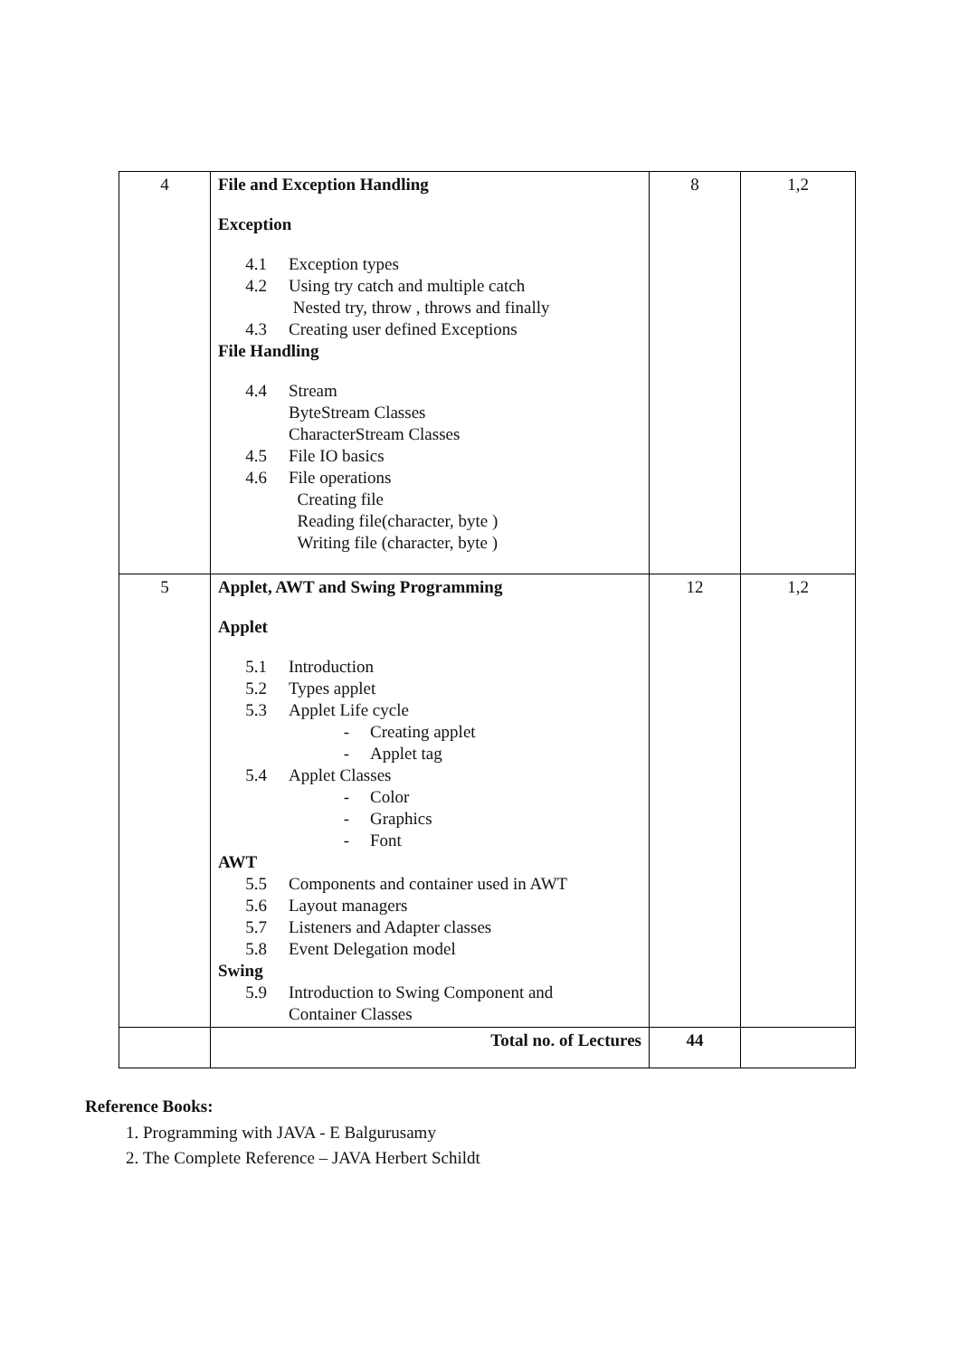| 4 | File and Exception Handling Exception 4.1 Exception types 4.2 Using try catch and multiple catch Nested try, throw , throws and finally 4.3 Creating user defined Exceptions File Handling 4.4 Stream ByteStream Classes CharacterStream Classes 4.5 File IO basics 4.6 File operations Creating file Reading file(character, byte ) Writing file (character, byte ) | 8 | 1,2 |
| 5 | Applet, AWT and Swing Programming Applet 5.1 Introduction 5.2 Types applet 5.3 Applet Life cycle - Creating applet - Applet tag 5.4 Applet Classes - Color - Graphics - Font AWT 5.5 Components and container used in AWT 5.6 Layout managers 5.7 Listeners and Adapter classes 5.8 Event Delegation model Swing 5.9 Introduction to Swing Component and Container Classes | 12 | 1,2 |
| | Total no. of Lectures | 44 | |
Reference Books:
1. Programming with JAVA - E Balgurusamy
2. The Complete Reference – JAVA Herbert Schildt